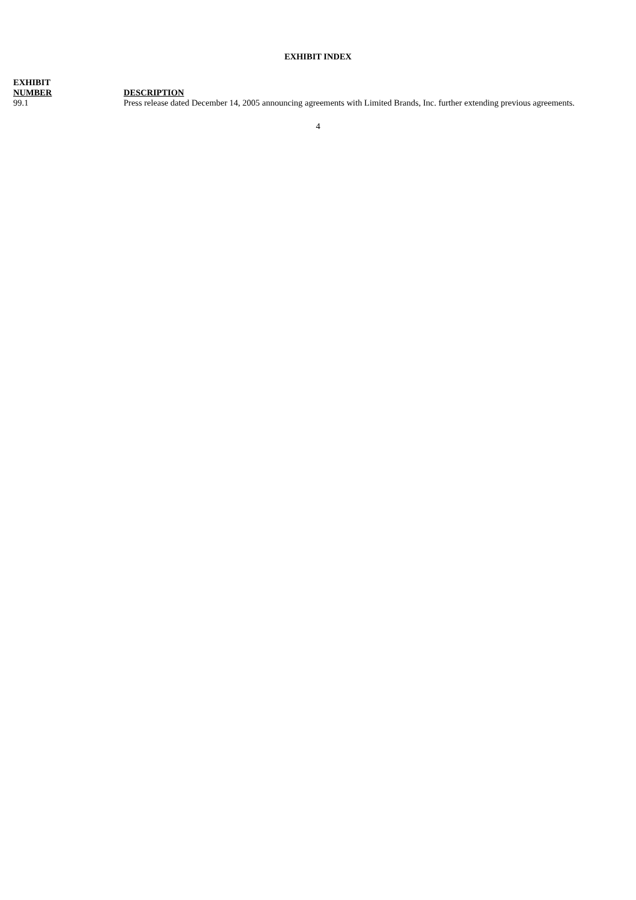EXHIBIT INDEX
| EXHIBIT NUMBER | DESCRIPTION |
| --- | --- |
| 99.1 | Press release dated December 14, 2005 announcing agreements with Limited Brands, Inc. further extending previous agreements. |
4